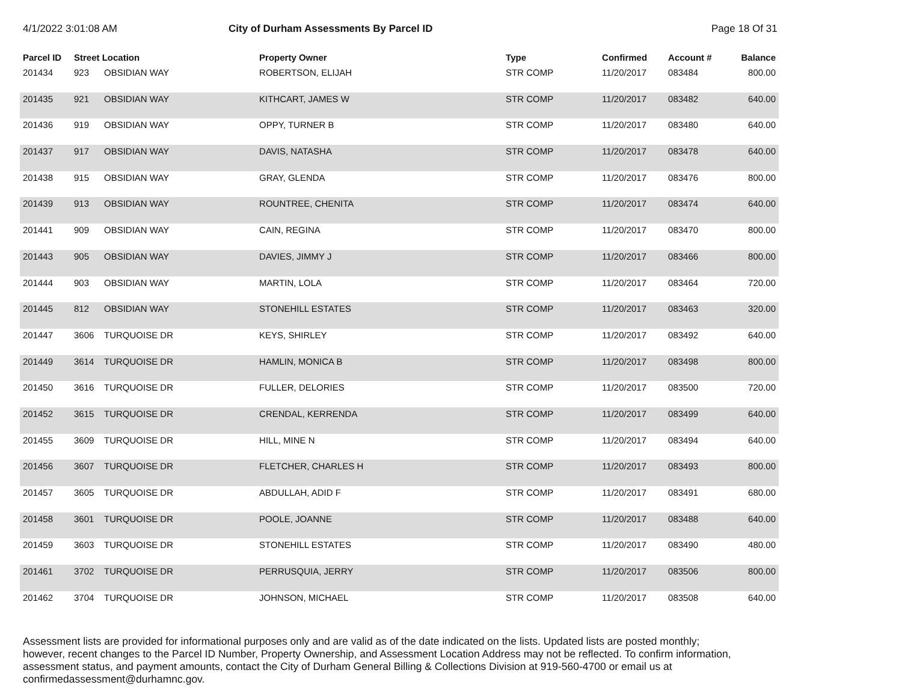4/1/2022 3:01:08 AM City of Durham Assessments By Parcel ID Page 18 Of 31
| Parcel ID | Street Location | | Property Owner | Type | Confirmed | Account # | Balance |
| --- | --- | --- | --- | --- | --- | --- | --- |
| 201434 | 923 | OBSIDIAN WAY | ROBERTSON, ELIJAH | STR COMP | 11/20/2017 | 083484 | 800.00 |
| 201435 | 921 | OBSIDIAN WAY | KITHCART, JAMES W | STR COMP | 11/20/2017 | 083482 | 640.00 |
| 201436 | 919 | OBSIDIAN WAY | OPPY, TURNER B | STR COMP | 11/20/2017 | 083480 | 640.00 |
| 201437 | 917 | OBSIDIAN WAY | DAVIS, NATASHA | STR COMP | 11/20/2017 | 083478 | 640.00 |
| 201438 | 915 | OBSIDIAN WAY | GRAY, GLENDA | STR COMP | 11/20/2017 | 083476 | 800.00 |
| 201439 | 913 | OBSIDIAN WAY | ROUNTREE, CHENITA | STR COMP | 11/20/2017 | 083474 | 640.00 |
| 201441 | 909 | OBSIDIAN WAY | CAIN, REGINA | STR COMP | 11/20/2017 | 083470 | 800.00 |
| 201443 | 905 | OBSIDIAN WAY | DAVIES, JIMMY J | STR COMP | 11/20/2017 | 083466 | 800.00 |
| 201444 | 903 | OBSIDIAN WAY | MARTIN, LOLA | STR COMP | 11/20/2017 | 083464 | 720.00 |
| 201445 | 812 | OBSIDIAN WAY | STONEHILL ESTATES | STR COMP | 11/20/2017 | 083463 | 320.00 |
| 201447 | 3606 | TURQUOISE DR | KEYS, SHIRLEY | STR COMP | 11/20/2017 | 083492 | 640.00 |
| 201449 | 3614 | TURQUOISE DR | HAMLIN, MONICA B | STR COMP | 11/20/2017 | 083498 | 800.00 |
| 201450 | 3616 | TURQUOISE DR | FULLER, DELORIES | STR COMP | 11/20/2017 | 083500 | 720.00 |
| 201452 | 3615 | TURQUOISE DR | CRENDAL, KERRENDA | STR COMP | 11/20/2017 | 083499 | 640.00 |
| 201455 | 3609 | TURQUOISE DR | HILL, MINE N | STR COMP | 11/20/2017 | 083494 | 640.00 |
| 201456 | 3607 | TURQUOISE DR | FLETCHER, CHARLES H | STR COMP | 11/20/2017 | 083493 | 800.00 |
| 201457 | 3605 | TURQUOISE DR | ABDULLAH, ADID F | STR COMP | 11/20/2017 | 083491 | 680.00 |
| 201458 | 3601 | TURQUOISE DR | POOLE, JOANNE | STR COMP | 11/20/2017 | 083488 | 640.00 |
| 201459 | 3603 | TURQUOISE DR | STONEHILL ESTATES | STR COMP | 11/20/2017 | 083490 | 480.00 |
| 201461 | 3702 | TURQUOISE DR | PERRUSQUIA, JERRY | STR COMP | 11/20/2017 | 083506 | 800.00 |
| 201462 | 3704 | TURQUOISE DR | JOHNSON, MICHAEL | STR COMP | 11/20/2017 | 083508 | 640.00 |
Assessment lists are provided for informational purposes only and are valid as of the date indicated on the lists. Updated lists are posted monthly; however, recent changes to the Parcel ID Number, Property Ownership, and Assessment Location Address may not be reflected. To confirm information, assessment status, and payment amounts, contact the City of Durham General Billing & Collections Division at 919-560-4700 or email us at confirmedassessment@durhamnc.gov.